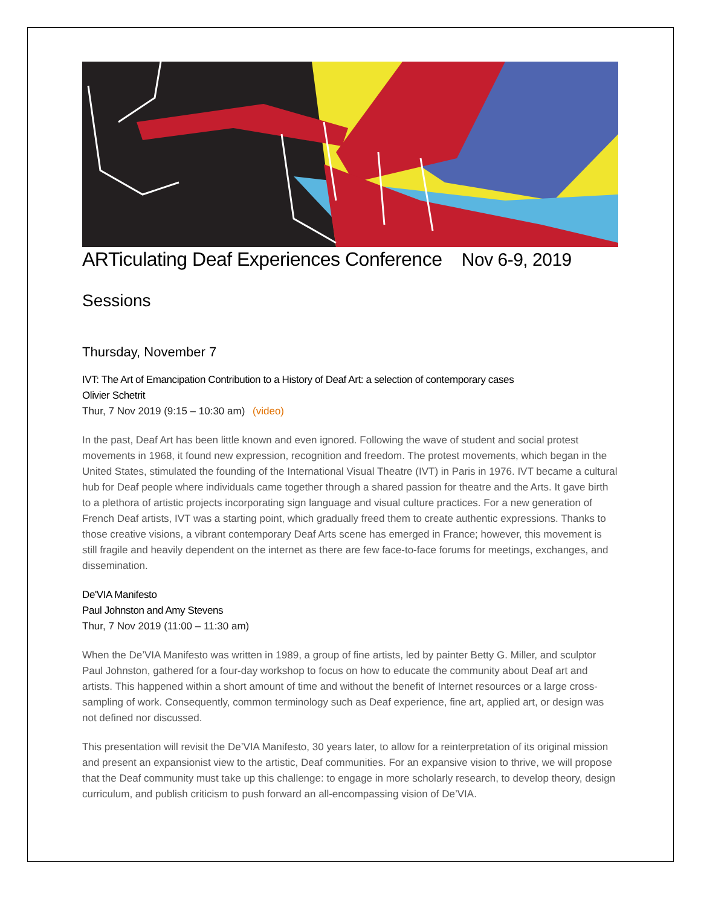ARTiculating Deaf Experiences Conference Nov 6-9, 2019
Sessions
Thursday, November 7
IVT: The Art of Emancipation Contribution to a History of Deaf Art: a selection of contemporary cases
Olivier Schetrit
Thur, 7 Nov 2019 (9:15 – 10:30 am) (video)
In the past, Deaf Art has been little known and even ignored. Following the wave of student and social protest movements in 1968, it found new expression, recognition and freedom. The protest movements, which began in the United States, stimulated the founding of the International Visual Theatre (IVT) in Paris in 1976. IVT became a cultural hub for Deaf people where individuals came together through a shared passion for theatre and the Arts. It gave birth to a plethora of artistic projects incorporating sign language and visual culture practices. For a new generation of French Deaf artists, IVT was a starting point, which gradually freed them to create authentic expressions. Thanks to those creative visions, a vibrant contemporary Deaf Arts scene has emerged in France; however, this movement is still fragile and heavily dependent on the internet as there are few face-to-face forums for meetings, exchanges, and dissemination.
De'VIA Manifesto
Paul Johnston and Amy Stevens
Thur, 7 Nov 2019 (11:00 – 11:30 am)
When the De’VIA Manifesto was written in 1989, a group of fine artists, led by painter Betty G. Miller, and sculptor Paul Johnston, gathered for a four-day workshop to focus on how to educate the community about Deaf art and artists. This happened within a short amount of time and without the benefit of Internet resources or a large cross-sampling of work. Consequently, common terminology such as Deaf experience, fine art, applied art, or design was not defined nor discussed.
This presentation will revisit the De’VIA Manifesto, 30 years later, to allow for a reinterpretation of its original mission and present an expansionist view to the artistic, Deaf communities. For an expansive vision to thrive, we will propose that the Deaf community must take up this challenge: to engage in more scholarly research, to develop theory, design curriculum, and publish criticism to push forward an all-encompassing vision of De’VIA.